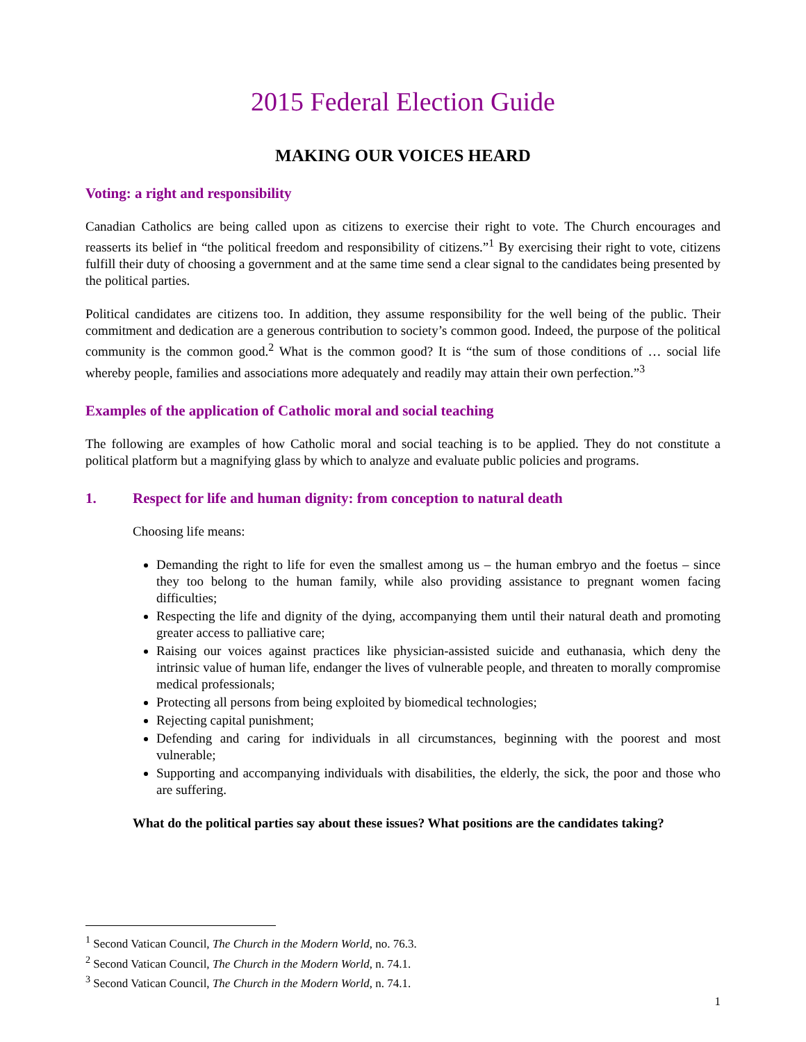2015 Federal Election Guide
MAKING OUR VOICES HEARD
Voting: a right and responsibility
Canadian Catholics are being called upon as citizens to exercise their right to vote. The Church encourages and reasserts its belief in “the political freedom and responsibility of citizens.”<sup>1</sup> By exercising their right to vote, citizens fulfill their duty of choosing a government and at the same time send a clear signal to the candidates being presented by the political parties.
Political candidates are citizens too. In addition, they assume responsibility for the well being of the public. Their commitment and dedication are a generous contribution to society’s common good. Indeed, the purpose of the political community is the common good.<sup>2</sup> What is the common good? It is “the sum of those conditions of … social life whereby people, families and associations more adequately and readily may attain their own perfection.”<sup>3</sup>
Examples of the application of Catholic moral and social teaching
The following are examples of how Catholic moral and social teaching is to be applied. They do not constitute a political platform but a magnifying glass by which to analyze and evaluate public policies and programs.
1. Respect for life and human dignity: from conception to natural death
Choosing life means:
Demanding the right to life for even the smallest among us – the human embryo and the foetus – since they too belong to the human family, while also providing assistance to pregnant women facing difficulties;
Respecting the life and dignity of the dying, accompanying them until their natural death and promoting greater access to palliative care;
Raising our voices against practices like physician-assisted suicide and euthanasia, which deny the intrinsic value of human life, endanger the lives of vulnerable people, and threaten to morally compromise medical professionals;
Protecting all persons from being exploited by biomedical technologies;
Rejecting capital punishment;
Defending and caring for individuals in all circumstances, beginning with the poorest and most vulnerable;
Supporting and accompanying individuals with disabilities, the elderly, the sick, the poor and those who are suffering.
What do the political parties say about these issues? What positions are the candidates taking?
<sup>1</sup> Second Vatican Council, The Church in the Modern World, no. 76.3.
<sup>2</sup> Second Vatican Council, The Church in the Modern World, n. 74.1.
<sup>3</sup> Second Vatican Council, The Church in the Modern World, n. 74.1.
1